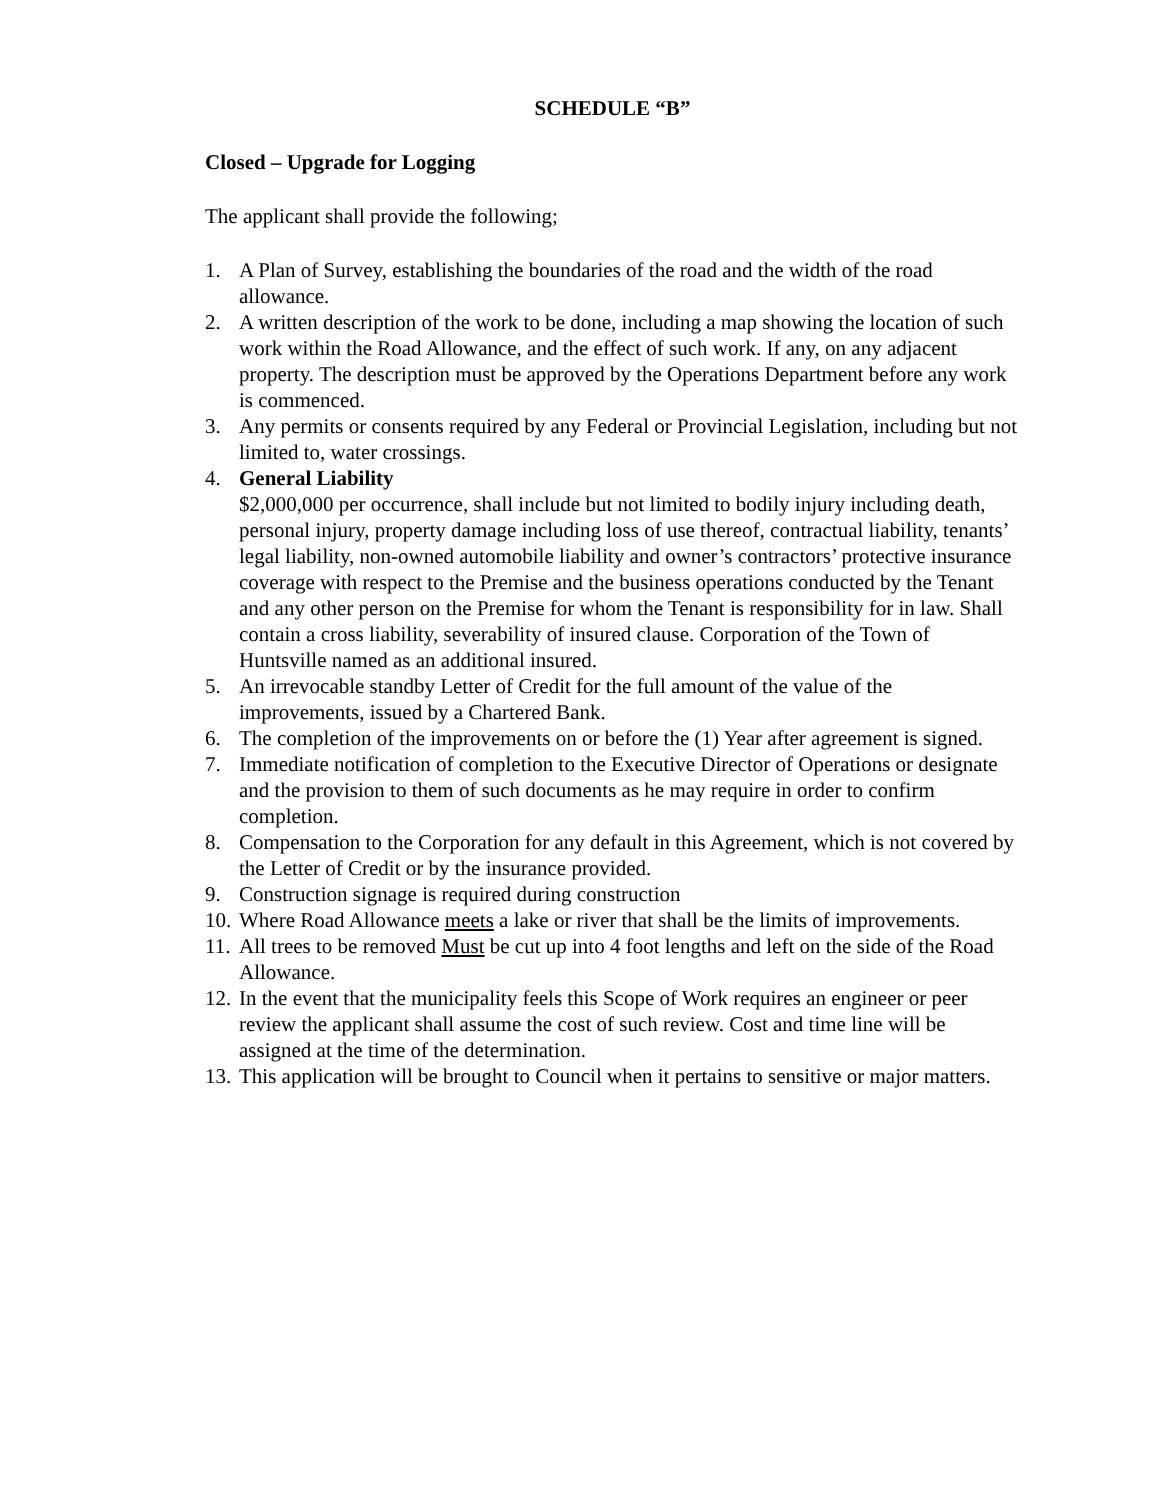SCHEDULE “B”
Closed – Upgrade for Logging
The applicant shall provide the following;
1. A Plan of Survey, establishing the boundaries of the road and the width of the road allowance.
2. A written description of the work to be done, including a map showing the location of such work within the Road Allowance, and the effect of such work. If any, on any adjacent property. The description must be approved by the Operations Department before any work is commenced.
3. Any permits or consents required by any Federal or Provincial Legislation, including but not limited to, water crossings.
4. General Liability
$2,000,000 per occurrence, shall include but not limited to bodily injury including death, personal injury, property damage including loss of use thereof, contractual liability, tenants’ legal liability, non-owned automobile liability and owner’s contractors’ protective insurance coverage with respect to the Premise and the business operations conducted by the Tenant and any other person on the Premise for whom the Tenant is responsibility for in law. Shall contain a cross liability, severability of insured clause. Corporation of the Town of Huntsville named as an additional insured.
5. An irrevocable standby Letter of Credit for the full amount of the value of the improvements, issued by a Chartered Bank.
6. The completion of the improvements on or before the (1) Year after agreement is signed.
7. Immediate notification of completion to the Executive Director of Operations or designate and the provision to them of such documents as he may require in order to confirm completion.
8. Compensation to the Corporation for any default in this Agreement, which is not covered by the Letter of Credit or by the insurance provided.
9. Construction signage is required during construction
10. Where Road Allowance meets a lake or river that shall be the limits of improvements.
11. All trees to be removed Must be cut up into 4 foot lengths and left on the side of the Road Allowance.
12. In the event that the municipality feels this Scope of Work requires an engineer or peer review the applicant shall assume the cost of such review. Cost and time line will be assigned at the time of the determination.
13. This application will be brought to Council when it pertains to sensitive or major matters.